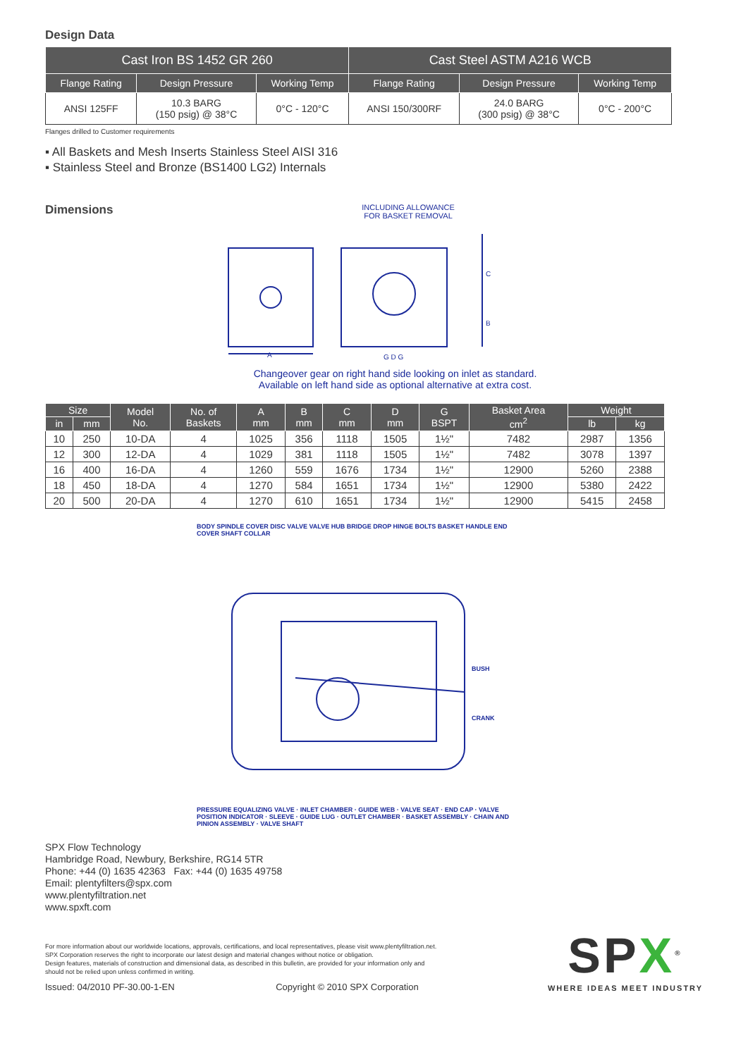Design Data
| Cast Iron BS 1452 GR 260 | | | Cast Steel ASTM A216 WCB | | |
| --- | --- | --- | --- | --- | --- |
| Flange Rating | Design Pressure | Working Temp | Flange Rating | Design Pressure | Working Temp |
| ANSI 125FF | 10.3 BARG (150 psig) @ 38°C | 0°C - 120°C | ANSI 150/300RF | 24.0 BARG (300 psig) @ 38°C | 0°C - 200°C |
Flanges drilled to Customer requirements
▪ All Baskets and Mesh Inserts Stainless Steel AISI 316
▪ Stainless Steel and Bronze (BS1400 LG2) Internals
Dimensions
INCLUDING ALLOWANCE
FOR BASKET REMOVAL
A
C
B
G D G
Changeover gear on right hand side looking on inlet as standard.
Available on left hand side as optional alternative at extra cost.
| Size | | Model No. | No. of Baskets | A mm | B mm | C mm | D mm | G BSPT | Basket Area cm<sup>2</sup> | Weight | |
| --- | --- | --- | --- | --- | --- | --- | --- | --- | --- | --- | --- |
| in | mm | | | | | | | | | lb | kg |
| 10 | 250 | 10-DA | 4 | 1025 | 356 | 1118 | 1505 | 1½" | 7482 | 2987 | 1356 |
| 12 | 300 | 12-DA | 4 | 1029 | 381 | 1118 | 1505 | 1½" | 7482 | 3078 | 1397 |
| 16 | 400 | 16-DA | 4 | 1260 | 559 | 1676 | 1734 | 1½" | 12900 | 5260 | 2388 |
| 18 | 450 | 18-DA | 4 | 1270 | 584 | 1651 | 1734 | 1½" | 12900 | 5380 | 2422 |
| 20 | 500 | 20-DA | 4 | 1270 | 610 | 1651 | 1734 | 1½" | 12900 | 5415 | 2458 |
BODY SPINDLE COVER DISC VALVE VALVE HUB BRIDGE DROP HINGE BOLTS BASKET HANDLE END COVER SHAFT COLLAR
BUSH
CRANK
PRESSURE EQUALIZING VALVE · INLET CHAMBER · GUIDE WEB · VALVE SEAT · END CAP · VALVE POSITION INDICATOR · SLEEVE · GUIDE LUG · OUTLET CHAMBER · BASKET ASSEMBLY · CHAIN AND PINION ASSEMBLY · VALVE SHAFT
SPX Flow Technology
Hambridge Road, Newbury, Berkshire, RG14 5TR
Phone: +44 (0) 1635 42363 Fax: +44 (0) 1635 49758
Email: plentyfilters@spx.com
www.plentyfiltration.net
www.spxft.com
For more information about our worldwide locations, approvals, certifications, and local representatives, please visit www.plentyfiltration.net.
SPX Corporation reserves the right to incorporate our latest design and material changes without notice or obligation.
Design features, materials of construction and dimensional data, as described in this bulletin, are provided for your information only and
should not be relied upon unless confirmed in writing.
Issued: 04/2010 PF-30.00-1-EN Copyright © 2010 SPX Corporation
SPX<sup>®</sup>
WHERE IDEAS MEET INDUSTRY